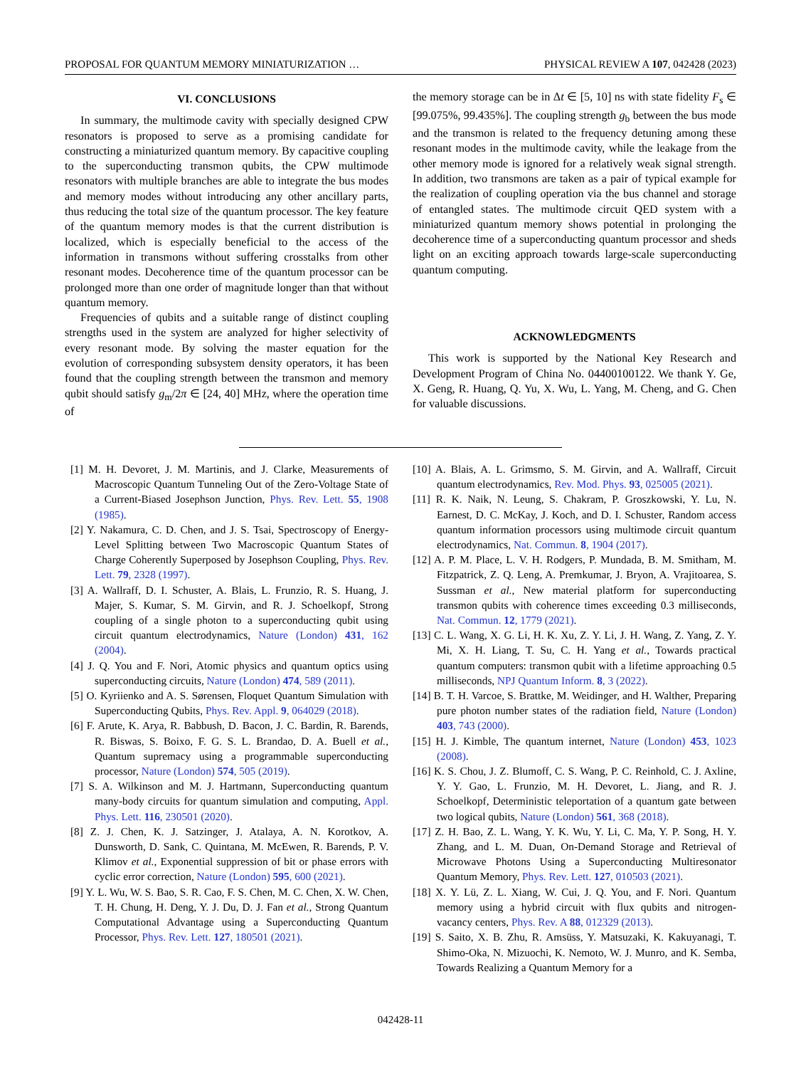PROPOSAL FOR QUANTUM MEMORY MINIATURIZATION … PHYSICAL REVIEW A 107, 042428 (2023)
VI. CONCLUSIONS
In summary, the multimode cavity with specially designed CPW resonators is proposed to serve as a promising candidate for constructing a miniaturized quantum memory. By capacitive coupling to the superconducting transmon qubits, the CPW multimode resonators with multiple branches are able to integrate the bus modes and memory modes without introducing any other ancillary parts, thus reducing the total size of the quantum processor. The key feature of the quantum memory modes is that the current distribution is localized, which is especially beneficial to the access of the information in transmons without suffering crosstalks from other resonant modes. Decoherence time of the quantum processor can be prolonged more than one order of magnitude longer than that without quantum memory.
Frequencies of qubits and a suitable range of distinct coupling strengths used in the system are analyzed for higher selectivity of every resonant mode. By solving the master equation for the evolution of corresponding subsystem density operators, it has been found that the coupling strength between the transmon and memory qubit should satisfy g<sub>m</sub>/2π ∈ [24, 40] MHz, where the operation time of
the memory storage can be in Δt ∈ [5, 10] ns with state fidelity F<sub>s</sub> ∈ [99.075%, 99.435%]. The coupling strength g<sub>b</sub> between the bus mode and the transmon is related to the frequency detuning among these resonant modes in the multimode cavity, while the leakage from the other memory mode is ignored for a relatively weak signal strength. In addition, two transmons are taken as a pair of typical example for the realization of coupling operation via the bus channel and storage of entangled states. The multimode circuit QED system with a miniaturized quantum memory shows potential in prolonging the decoherence time of a superconducting quantum processor and sheds light on an exciting approach towards large-scale superconducting quantum computing.
ACKNOWLEDGMENTS
This work is supported by the National Key Research and Development Program of China No. 04400100122. We thank Y. Ge, X. Geng, R. Huang, Q. Yu, X. Wu, L. Yang, M. Cheng, and G. Chen for valuable discussions.
[1] M. H. Devoret, J. M. Martinis, and J. Clarke, Measurements of Macroscopic Quantum Tunneling Out of the Zero-Voltage State of a Current-Biased Josephson Junction, Phys. Rev. Lett. 55, 1908 (1985).
[2] Y. Nakamura, C. D. Chen, and J. S. Tsai, Spectroscopy of Energy-Level Splitting between Two Macroscopic Quantum States of Charge Coherently Superposed by Josephson Coupling, Phys. Rev. Lett. 79, 2328 (1997).
[3] A. Wallraff, D. I. Schuster, A. Blais, L. Frunzio, R. S. Huang, J. Majer, S. Kumar, S. M. Girvin, and R. J. Schoelkopf, Strong coupling of a single photon to a superconducting qubit using circuit quantum electrodynamics, Nature (London) 431, 162 (2004).
[4] J. Q. You and F. Nori, Atomic physics and quantum optics using superconducting circuits, Nature (London) 474, 589 (2011).
[5] O. Kyriienko and A. S. Sørensen, Floquet Quantum Simulation with Superconducting Qubits, Phys. Rev. Appl. 9, 064029 (2018).
[6] F. Arute, K. Arya, R. Babbush, D. Bacon, J. C. Bardin, R. Barends, R. Biswas, S. Boixo, F. G. S. L. Brandao, D. A. Buell et al., Quantum supremacy using a programmable superconducting processor, Nature (London) 574, 505 (2019).
[7] S. A. Wilkinson and M. J. Hartmann, Superconducting quantum many-body circuits for quantum simulation and computing, Appl. Phys. Lett. 116, 230501 (2020).
[8] Z. J. Chen, K. J. Satzinger, J. Atalaya, A. N. Korotkov, A. Dunsworth, D. Sank, C. Quintana, M. McEwen, R. Barends, P. V. Klimov et al., Exponential suppression of bit or phase errors with cyclic error correction, Nature (London) 595, 600 (2021).
[9] Y. L. Wu, W. S. Bao, S. R. Cao, F. S. Chen, M. C. Chen, X. W. Chen, T. H. Chung, H. Deng, Y. J. Du, D. J. Fan et al., Strong Quantum Computational Advantage using a Superconducting Quantum Processor, Phys. Rev. Lett. 127, 180501 (2021).
[10] A. Blais, A. L. Grimsmo, S. M. Girvin, and A. Wallraff, Circuit quantum electrodynamics, Rev. Mod. Phys. 93, 025005 (2021).
[11] R. K. Naik, N. Leung, S. Chakram, P. Groszkowski, Y. Lu, N. Earnest, D. C. McKay, J. Koch, and D. I. Schuster, Random access quantum information processors using multimode circuit quantum electrodynamics, Nat. Commun. 8, 1904 (2017).
[12] A. P. M. Place, L. V. H. Rodgers, P. Mundada, B. M. Smitham, M. Fitzpatrick, Z. Q. Leng, A. Premkumar, J. Bryon, A. Vrajitoarea, S. Sussman et al., New material platform for superconducting transmon qubits with coherence times exceeding 0.3 milliseconds, Nat. Commun. 12, 1779 (2021).
[13] C. L. Wang, X. G. Li, H. K. Xu, Z. Y. Li, J. H. Wang, Z. Yang, Z. Y. Mi, X. H. Liang, T. Su, C. H. Yang et al., Towards practical quantum computers: transmon qubit with a lifetime approaching 0.5 milliseconds, NPJ Quantum Inform. 8, 3 (2022).
[14] B. T. H. Varcoe, S. Brattke, M. Weidinger, and H. Walther, Preparing pure photon number states of the radiation field, Nature (London) 403, 743 (2000).
[15] H. J. Kimble, The quantum internet, Nature (London) 453, 1023 (2008).
[16] K. S. Chou, J. Z. Blumoff, C. S. Wang, P. C. Reinhold, C. J. Axline, Y. Y. Gao, L. Frunzio, M. H. Devoret, L. Jiang, and R. J. Schoelkopf, Deterministic teleportation of a quantum gate between two logical qubits, Nature (London) 561, 368 (2018).
[17] Z. H. Bao, Z. L. Wang, Y. K. Wu, Y. Li, C. Ma, Y. P. Song, H. Y. Zhang, and L. M. Duan, On-Demand Storage and Retrieval of Microwave Photons Using a Superconducting Multiresonator Quantum Memory, Phys. Rev. Lett. 127, 010503 (2021).
[18] X. Y. Lü, Z. L. Xiang, W. Cui, J. Q. You, and F. Nori. Quantum memory using a hybrid circuit with flux qubits and nitrogen-vacancy centers, Phys. Rev. A 88, 012329 (2013).
[19] S. Saito, X. B. Zhu, R. Amsüss, Y. Matsuzaki, K. Kakuyanagi, T. Shimo-Oka, N. Mizuochi, K. Nemoto, W. J. Munro, and K. Semba, Towards Realizing a Quantum Memory for a
042428-11